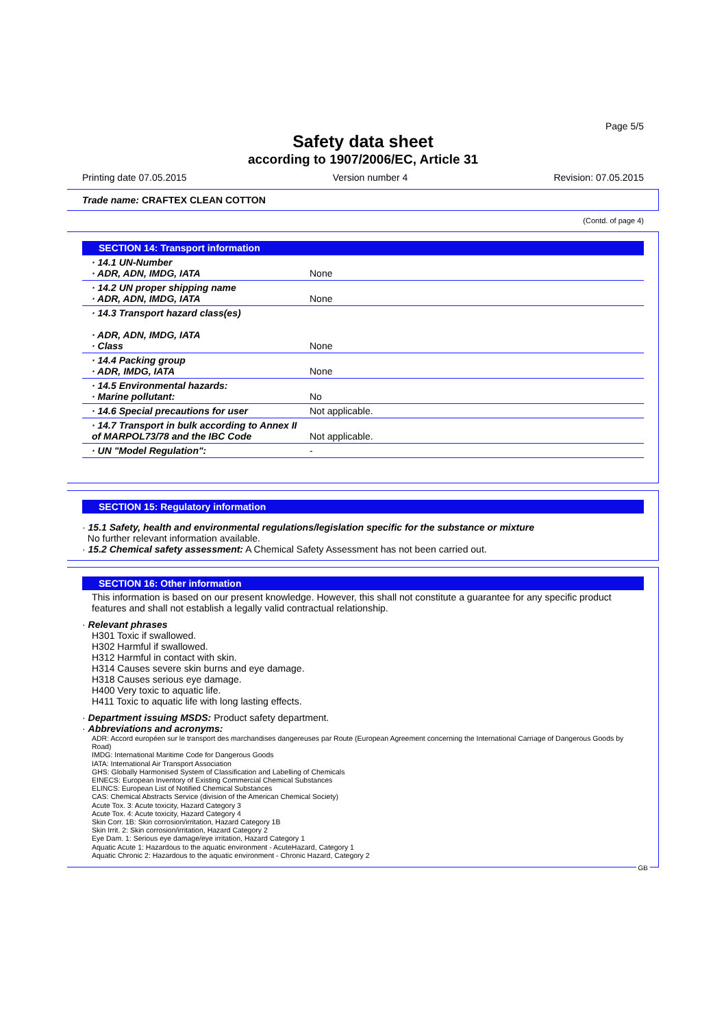Page 5/5
Safety data sheet
according to 1907/2006/EC, Article 31
Printing date 07.05.2015 Version number 4 Revision: 07.05.2015
Trade name: CRAFTEX CLEAN COTTON
(Contd. of page 4)
SECTION 14: Transport information
| · 14.1 UN-Number · ADR, ADN, IMDG, IATA | None |
| · 14.2 UN proper shipping name · ADR, ADN, IMDG, IATA | None |
| · 14.3 Transport hazard class(es) · ADR, ADN, IMDG, IATA · Class | None |
| · 14.4 Packing group · ADR, IMDG, IATA | None |
| · 14.5 Environmental hazards: · Marine pollutant: | No |
| · 14.6 Special precautions for user | Not applicable. |
| · 14.7 Transport in bulk according to Annex II of MARPOL73/78 and the IBC Code | Not applicable. |
| · UN "Model Regulation": | - |
SECTION 15: Regulatory information
· 15.1 Safety, health and environmental regulations/legislation specific for the substance or mixture
No further relevant information available.
· 15.2 Chemical safety assessment: A Chemical Safety Assessment has not been carried out.
SECTION 16: Other information
This information is based on our present knowledge. However, this shall not constitute a guarantee for any specific product features and shall not establish a legally valid contractual relationship.
· Relevant phrases
H301 Toxic if swallowed.
H302 Harmful if swallowed.
H312 Harmful in contact with skin.
H314 Causes severe skin burns and eye damage.
H318 Causes serious eye damage.
H400 Very toxic to aquatic life.
H411 Toxic to aquatic life with long lasting effects.
· Department issuing MSDS: Product safety department.
· Abbreviations and acronyms:
ADR: Accord européen sur le transport des marchandises dangereuses par Route (European Agreement concerning the International Carriage of Dangerous Goods by Road)
IMDG: International Maritime Code for Dangerous Goods
IATA: International Air Transport Association
GHS: Globally Harmonised System of Classification and Labelling of Chemicals
EINECS: European Inventory of Existing Commercial Chemical Substances
ELINCS: European List of Notified Chemical Substances
CAS: Chemical Abstracts Service (division of the American Chemical Society)
Acute Tox. 3: Acute toxicity, Hazard Category 3
Acute Tox. 4: Acute toxicity, Hazard Category 4
Skin Corr. 1B: Skin corrosion/irritation, Hazard Category 1B
Skin Irrit. 2: Skin corrosion/irritation, Hazard Category 2
Eye Dam. 1: Serious eye damage/eye irritation, Hazard Category 1
Aquatic Acute 1: Hazardous to the aquatic environment - AcuteHazard, Category 1
Aquatic Chronic 2: Hazardous to the aquatic environment - Chronic Hazard, Category 2
GB